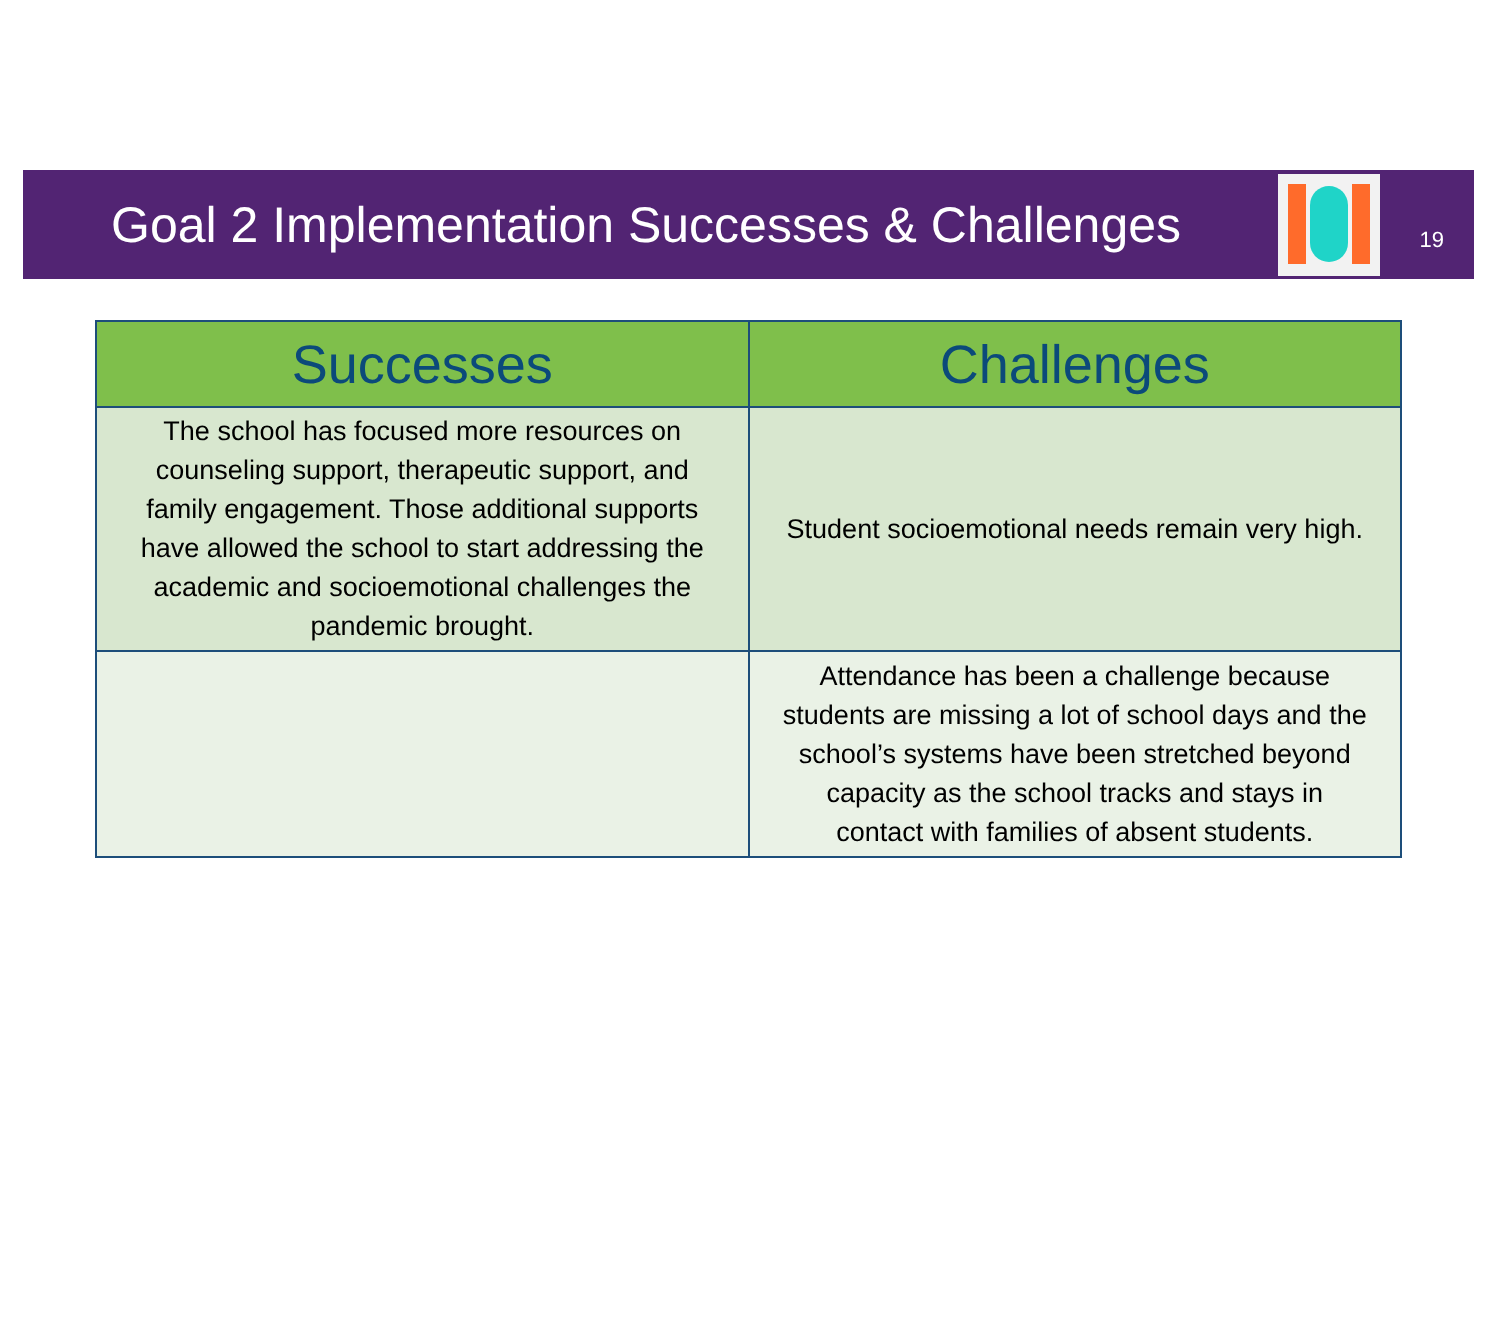Goal 2 Implementation Successes & Challenges
19
| Successes | Challenges |
| --- | --- |
| The school has focused more resources on counseling support, therapeutic support, and family engagement. Those additional supports have allowed the school to start addressing the academic and socioemotional challenges the pandemic brought. | Student socioemotional needs remain very high. |
| | Attendance has been a challenge because students are missing a lot of school days and the school’s systems have been stretched beyond capacity as the school tracks and stays in contact with families of absent students. |